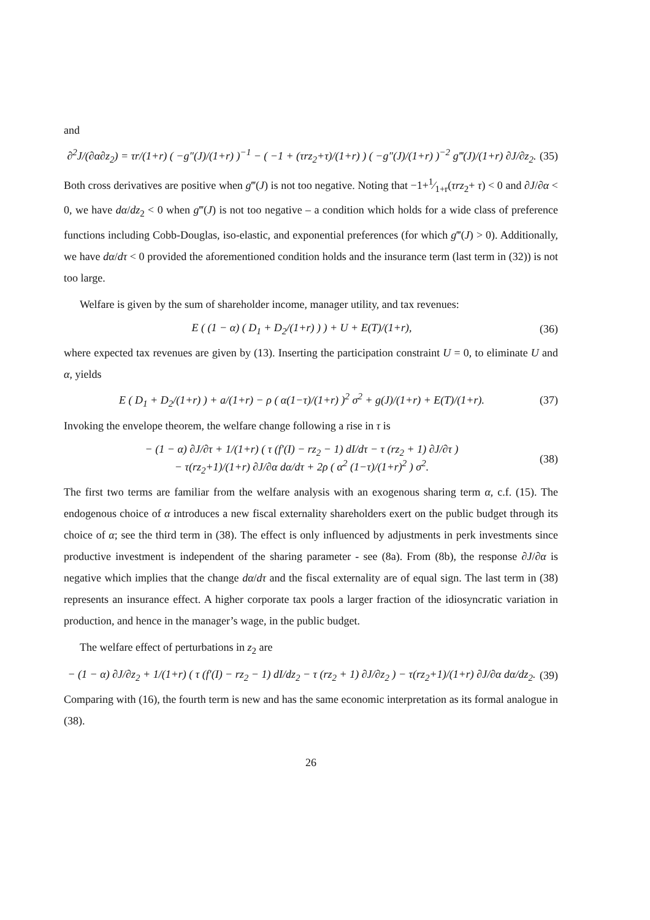and
∂<sup>2</sup>J/(∂α∂z<sub>2</sub>) = τr/(1+r) ( −g″(J)/(1+r) )<sup>−1</sup> − ( −1 + (τrz<sub>2</sub>+τ)/(1+r) ) ( −g″(J)/(1+r) )<sup>−2</sup> g‴(J)/(1+r) ∂J/∂z<sub>2</sub>.
(35)
Both cross derivatives are positive when g‴(J) is not too negative. Noting that −1+1⁄1+r(τrz<sub>2</sub>+ τ) < 0 and ∂J/∂α < 0, we have dα/dz<sub>2</sub> < 0 when g‴(J) is not too negative – a condition which holds for a wide class of preference functions including Cobb-Douglas, iso-elastic, and exponential preferences (for which g‴(J) > 0). Additionally, we have dα/dτ < 0 provided the aforementioned condition holds and the insurance term (last term in (32)) is not too large.
Welfare is given by the sum of shareholder income, manager utility, and tax revenues:
E ( (1 − α) ( D<sub>1</sub> + D<sub>2</sub>/(1+r) ) ) + U + E(T)/(1+r),
(36)
where expected tax revenues are given by (13). Inserting the participation constraint U = 0, to eliminate U and α, yields
E ( D<sub>1</sub> + D<sub>2</sub>/(1+r) ) + a/(1+r) − ρ ( α(1−τ)/(1+r) )<sup>2</sup> σ<sup>2</sup> + g(J)/(1+r) + E(T)/(1+r).
(37)
Invoking the envelope theorem, the welfare change following a rise in τ is
− (1 − α) ∂J/∂τ + 1/(1+r) ( τ (f′(I) − rz<sub>2</sub> − 1) dI/dτ − τ (rz<sub>2</sub> + 1) ∂J/∂τ )
− τ(rz<sub>2</sub>+1)/(1+r) ∂J/∂α dα/dτ + 2ρ ( α<sup>2</sup> (1−τ)/(1+r)<sup>2</sup> ) σ<sup>2</sup>.
(38)
The first two terms are familiar from the welfare analysis with an exogenous sharing term α, c.f. (15). The endogenous choice of α introduces a new fiscal externality shareholders exert on the public budget through its choice of α; see the third term in (38). The effect is only influenced by adjustments in perk investments since productive investment is independent of the sharing parameter - see (8a). From (8b), the response ∂J/∂α is negative which implies that the change dα/dτ and the fiscal externality are of equal sign. The last term in (38) represents an insurance effect. A higher corporate tax pools a larger fraction of the idiosyncratic variation in production, and hence in the manager’s wage, in the public budget.
The welfare effect of perturbations in z<sub>2</sub> are
− (1 − α) ∂J/∂z<sub>2</sub> + 1/(1+r) ( τ (f′(I) − rz<sub>2</sub> − 1) dI/dz<sub>2</sub> − τ (rz<sub>2</sub> + 1) ∂J/∂z<sub>2</sub> ) − τ(rz<sub>2</sub>+1)/(1+r) ∂J/∂α dα/dz<sub>2</sub>.
(39)
Comparing with (16), the fourth term is new and has the same economic interpretation as its formal analogue in (38).
26